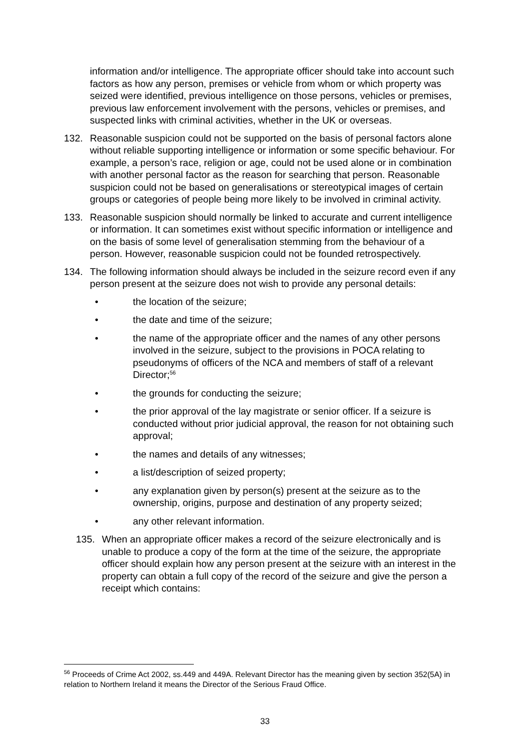information and/or intelligence. The appropriate officer should take into account such factors as how any person, premises or vehicle from whom or which property was seized were identified, previous intelligence on those persons, vehicles or premises, previous law enforcement involvement with the persons, vehicles or premises, and suspected links with criminal activities, whether in the UK or overseas.
132. Reasonable suspicion could not be supported on the basis of personal factors alone without reliable supporting intelligence or information or some specific behaviour. For example, a person’s race, religion or age, could not be used alone or in combination with another personal factor as the reason for searching that person. Reasonable suspicion could not be based on generalisations or stereotypical images of certain groups or categories of people being more likely to be involved in criminal activity.
133. Reasonable suspicion should normally be linked to accurate and current intelligence or information. It can sometimes exist without specific information or intelligence and on the basis of some level of generalisation stemming from the behaviour of a person. However, reasonable suspicion could not be founded retrospectively.
134. The following information should always be included in the seizure record even if any person present at the seizure does not wish to provide any personal details:
• the location of the seizure;
• the date and time of the seizure;
• the name of the appropriate officer and the names of any other persons involved in the seizure, subject to the provisions in POCA relating to pseudonyms of officers of the NCA and members of staff of a relevant Director;<sup>56</sup>
• the grounds for conducting the seizure;
• the prior approval of the lay magistrate or senior officer. If a seizure is conducted without prior judicial approval, the reason for not obtaining such approval;
• the names and details of any witnesses;
• a list/description of seized property;
• any explanation given by person(s) present at the seizure as to the ownership, origins, purpose and destination of any property seized;
• any other relevant information.
135. When an appropriate officer makes a record of the seizure electronically and is unable to produce a copy of the form at the time of the seizure, the appropriate officer should explain how any person present at the seizure with an interest in the property can obtain a full copy of the record of the seizure and give the person a receipt which contains:
<sup>56</sup> Proceeds of Crime Act 2002, ss.449 and 449A. Relevant Director has the meaning given by section 352(5A) in relation to Northern Ireland it means the Director of the Serious Fraud Office.
33